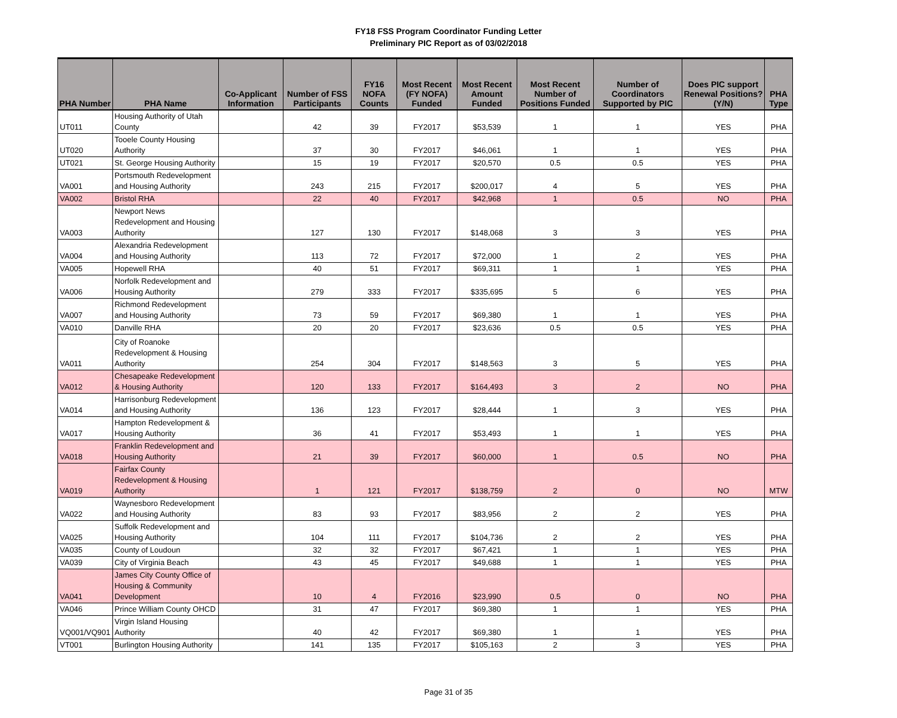FY18 FSS Program Coordinator Funding Letter
Preliminary PIC Report as of 03/02/2018
| PHA Number | PHA Name | Co-Applicant Information | Number of FSS Participants | FY16 NOFA Counts | Most Recent (FY NOFA) Funded | Most Recent Amount Funded | Most Recent Number of Positions Funded | Number of Coordinators Supported by PIC | Does PIC support Renewal Positions? (Y/N) | PHA Type |
| --- | --- | --- | --- | --- | --- | --- | --- | --- | --- | --- |
| UT011 | Housing Authority of Utah County | | 42 | 39 | FY2017 | $53,539 | 1 | 1 | YES | PHA |
| UT020 | Tooele County Housing Authority | | 37 | 30 | FY2017 | $46,061 | 1 | 1 | YES | PHA |
| UT021 | St. George Housing Authority | | 15 | 19 | FY2017 | $20,570 | 0.5 | 0.5 | YES | PHA |
| VA001 | Portsmouth Redevelopment and Housing Authority | | 243 | 215 | FY2017 | $200,017 | 4 | 5 | YES | PHA |
| VA002 | Bristol RHA | | 22 | 40 | FY2017 | $42,968 | 1 | 0.5 | NO | PHA |
| VA003 | Newport News Redevelopment and Housing Authority | | 127 | 130 | FY2017 | $148,068 | 3 | 3 | YES | PHA |
| VA004 | Alexandria Redevelopment and Housing Authority | | 113 | 72 | FY2017 | $72,000 | 1 | 2 | YES | PHA |
| VA005 | Hopewell RHA | | 40 | 51 | FY2017 | $69,311 | 1 | 1 | YES | PHA |
| VA006 | Norfolk Redevelopment and Housing Authority | | 279 | 333 | FY2017 | $335,695 | 5 | 6 | YES | PHA |
| VA007 | Richmond Redevelopment and Housing Authority | | 73 | 59 | FY2017 | $69,380 | 1 | 1 | YES | PHA |
| VA010 | Danville RHA | | 20 | 20 | FY2017 | $23,636 | 0.5 | 0.5 | YES | PHA |
| VA011 | City of Roanoke Redevelopment & Housing Authority | | 254 | 304 | FY2017 | $148,563 | 3 | 5 | YES | PHA |
| VA012 | Chesapeake Redevelopment & Housing Authority | | 120 | 133 | FY2017 | $164,493 | 3 | 2 | NO | PHA |
| VA014 | Harrisonburg Redevelopment and Housing Authority | | 136 | 123 | FY2017 | $28,444 | 1 | 3 | YES | PHA |
| VA017 | Hampton Redevelopment & Housing Authority | | 36 | 41 | FY2017 | $53,493 | 1 | 1 | YES | PHA |
| VA018 | Franklin Redevelopment and Housing Authority | | 21 | 39 | FY2017 | $60,000 | 1 | 0.5 | NO | PHA |
| VA019 | Fairfax County Redevelopment & Housing Authority | | 1 | 121 | FY2017 | $138,759 | 2 | 0 | NO | MTW |
| VA022 | Waynesboro Redevelopment and Housing Authority | | 83 | 93 | FY2017 | $83,956 | 2 | 2 | YES | PHA |
| VA025 | Suffolk Redevelopment and Housing Authority | | 104 | 111 | FY2017 | $104,736 | 2 | 2 | YES | PHA |
| VA035 | County of Loudoun | | 32 | 32 | FY2017 | $67,421 | 1 | 1 | YES | PHA |
| VA039 | City of Virginia Beach | | 43 | 45 | FY2017 | $49,688 | 1 | 1 | YES | PHA |
| VA041 | James City County Office of Housing & Community Development | | 10 | 4 | FY2016 | $23,990 | 0.5 | 0 | NO | PHA |
| VA046 | Prince William County OHCD | | 31 | 47 | FY2017 | $69,380 | 1 | 1 | YES | PHA |
| VQ001/VQ901 | Virgin Island Housing Authority | | 40 | 42 | FY2017 | $69,380 | 1 | 1 | YES | PHA |
| VT001 | Burlington Housing Authority | | 141 | 135 | FY2017 | $105,163 | 2 | 3 | YES | PHA |
Page 31 of 35